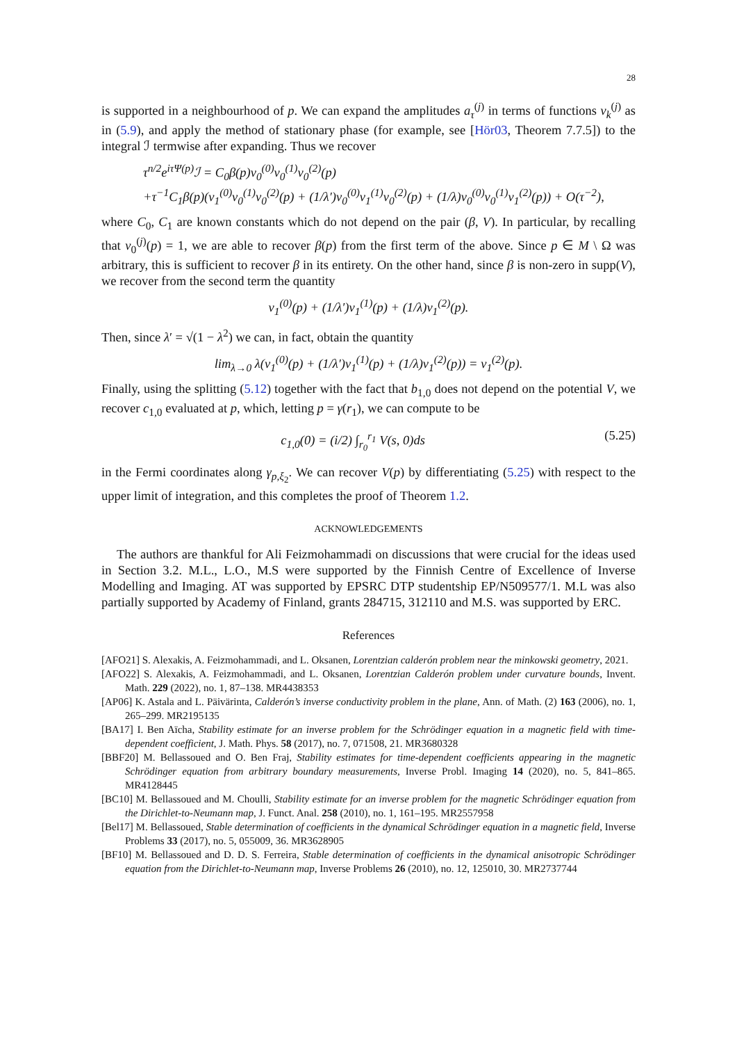28
is supported in a neighbourhood of p. We can expand the amplitudes a<sub>τ</sub><sup>(j)</sup> in terms of functions v<sub>k</sub><sup>(j)</sup> as in (5.9), and apply the method of stationary phase (for example, see [Hör03, Theorem 7.7.5]) to the integral ℐ termwise after expanding. Thus we recover
τ<sup>n/2</sup>e<sup>iτΨ(p)</sup>ℐ = C<sub>0</sub>β(p)v<sub>0</sub><sup>(0)</sup>v<sub>0</sub><sup>(1)</sup>v<sub>0</sub><sup>(2)</sup>(p)
+τ<sup>−1</sup>C<sub>1</sub>β(p)(v<sub>1</sub><sup>(0)</sup>v<sub>0</sub><sup>(1)</sup>v<sub>0</sub><sup>(2)</sup>(p) + (1/λ′)v<sub>0</sub><sup>(0)</sup>v<sub>1</sub><sup>(1)</sup>v<sub>0</sub><sup>(2)</sup>(p) + (1/λ)v<sub>0</sub><sup>(0)</sup>v<sub>0</sub><sup>(1)</sup>v<sub>1</sub><sup>(2)</sup>(p)) + O(τ<sup>−2</sup>),
where C<sub>0</sub>, C<sub>1</sub> are known constants which do not depend on the pair (β, V). In particular, by recalling that v<sub>0</sub><sup>(j)</sup>(p) = 1, we are able to recover β(p) from the first term of the above. Since p ∈ M \ Ω was arbitrary, this is sufficient to recover β in its entirety. On the other hand, since β is non-zero in supp(V), we recover from the second term the quantity
v<sub>1</sub><sup>(0)</sup>(p) + (1/λ′)v<sub>1</sub><sup>(1)</sup>(p) + (1/λ)v<sub>1</sub><sup>(2)</sup>(p).
Then, since λ′ = √(1 − λ<sup>2</sup>) we can, in fact, obtain the quantity
lim<sub>λ→0</sub> λ(v<sub>1</sub><sup>(0)</sup>(p) + (1/λ′)v<sub>1</sub><sup>(1)</sup>(p) + (1/λ)v<sub>1</sub><sup>(2)</sup>(p)) = v<sub>1</sub><sup>(2)</sup>(p).
Finally, using the splitting (5.12) together with the fact that b<sub>1,0</sub> does not depend on the potential V, we recover c<sub>1,0</sub> evaluated at p, which, letting p = γ(r<sub>1</sub>), we can compute to be
c<sub>1,0</sub>(0) = (i/2) ∫<sub>r<sub>0</sub></sub><sup>r<sub>1</sub></sup> V(s, 0)ds (5.25)
in the Fermi coordinates along γ<sub>p,ξ<sub>2</sub></sub>. We can recover V(p) by differentiating (5.25) with respect to the upper limit of integration, and this completes the proof of Theorem 1.2.
ACKNOWLEDGEMENTS
The authors are thankful for Ali Feizmohammadi on discussions that were crucial for the ideas used in Section 3.2. M.L., L.O., M.S were supported by the Finnish Centre of Excellence of Inverse Modelling and Imaging. AT was supported by EPSRC DTP studentship EP/N509577/1. M.L was also partially supported by Academy of Finland, grants 284715, 312110 and M.S. was supported by ERC.
References
[AFO21] S. Alexakis, A. Feizmohammadi, and L. Oksanen, Lorentzian calderón problem near the minkowski geometry, 2021.
[AFO22] S. Alexakis, A. Feizmohammadi, and L. Oksanen, Lorentzian Calderón problem under curvature bounds, Invent. Math. 229 (2022), no. 1, 87–138. MR4438353
[AP06] K. Astala and L. Päivärinta, Calderón’s inverse conductivity problem in the plane, Ann. of Math. (2) 163 (2006), no. 1, 265–299. MR2195135
[BA17] I. Ben Aïcha, Stability estimate for an inverse problem for the Schrödinger equation in a magnetic field with time-dependent coefficient, J. Math. Phys. 58 (2017), no. 7, 071508, 21. MR3680328
[BBF20] M. Bellassoued and O. Ben Fraj, Stability estimates for time-dependent coefficients appearing in the magnetic Schrödinger equation from arbitrary boundary measurements, Inverse Probl. Imaging 14 (2020), no. 5, 841–865. MR4128445
[BC10] M. Bellassoued and M. Choulli, Stability estimate for an inverse problem for the magnetic Schrödinger equation from the Dirichlet-to-Neumann map, J. Funct. Anal. 258 (2010), no. 1, 161–195. MR2557958
[Bel17] M. Bellassoued, Stable determination of coefficients in the dynamical Schrödinger equation in a magnetic field, Inverse Problems 33 (2017), no. 5, 055009, 36. MR3628905
[BF10] M. Bellassoued and D. D. S. Ferreira, Stable determination of coefficients in the dynamical anisotropic Schrödinger equation from the Dirichlet-to-Neumann map, Inverse Problems 26 (2010), no. 12, 125010, 30. MR2737744